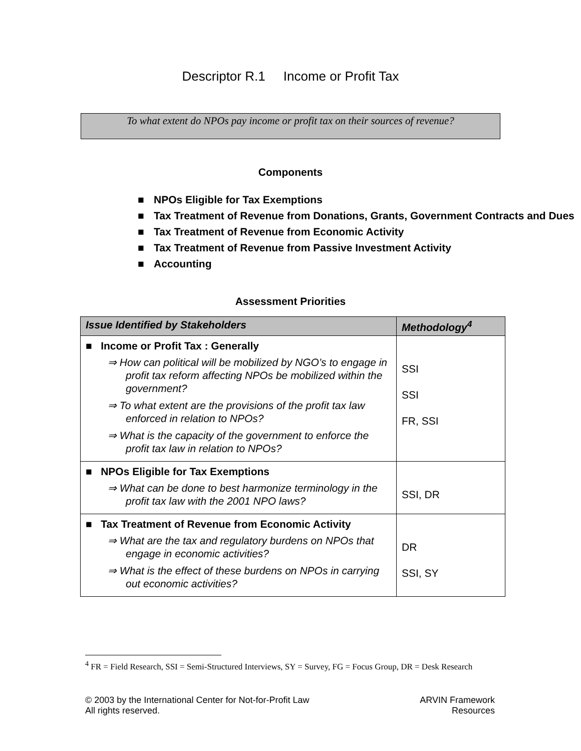Descriptor R.1 Income or Profit Tax
To what extent do NPOs pay income or profit tax on their sources of revenue?
Components
■ NPOs Eligible for Tax Exemptions
■ Tax Treatment of Revenue from Donations, Grants, Government Contracts and Dues
■ Tax Treatment of Revenue from Economic Activity
■ Tax Treatment of Revenue from Passive Investment Activity
■ Accounting
Assessment Priorities
| Issue Identified by Stakeholders | Methodology<sup>4</sup> |
| --- | --- |
| ■ Income or Profit Tax : Generally ⇒ How can political will be mobilized by NGO’s to engage in profit tax reform affecting NPOs be mobilized within the government? ⇒ To what extent are the provisions of the profit tax law enforced in relation to NPOs? ⇒ What is the capacity of the government to enforce the profit tax law in relation to NPOs? | SSI SSI FR, SSI |
| ■ NPOs Eligible for Tax Exemptions ⇒ What can be done to best harmonize terminology in the profit tax law with the 2001 NPO laws? | SSI, DR |
| ■ Tax Treatment of Revenue from Economic Activity ⇒ What are the tax and regulatory burdens on NPOs that engage in economic activities? ⇒ What is the effect of these burdens on NPOs in carrying out economic activities? | DR SSI, SY |
<sup>4</sup> FR = Field Research, SSI = Semi-Structured Interviews, SY = Survey, FG = Focus Group, DR = Desk Research
© 2003 by the International Center for Not-for-Profit Law
All rights reserved.
ARVIN Framework
Resources